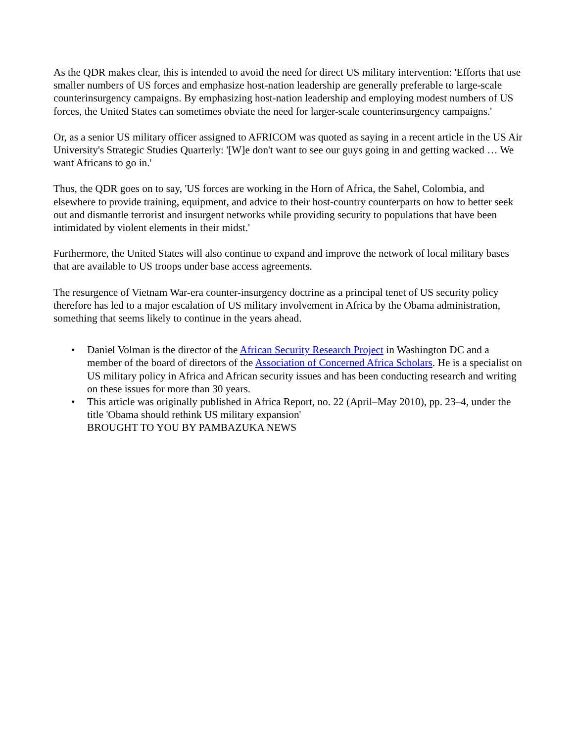As the QDR makes clear, this is intended to avoid the need for direct US military intervention: 'Efforts that use smaller numbers of US forces and emphasize host-nation leadership are generally preferable to large-scale counterinsurgency campaigns. By emphasizing host-nation leadership and employing modest numbers of US forces, the United States can sometimes obviate the need for larger-scale counterinsurgency campaigns.'
Or, as a senior US military officer assigned to AFRICOM was quoted as saying in a recent article in the US Air University's Strategic Studies Quarterly: '[W]e don't want to see our guys going in and getting wacked … We want Africans to go in.'
Thus, the QDR goes on to say, 'US forces are working in the Horn of Africa, the Sahel, Colombia, and elsewhere to provide training, equipment, and advice to their host-country counterparts on how to better seek out and dismantle terrorist and insurgent networks while providing security to populations that have been intimidated by violent elements in their midst.'
Furthermore, the United States will also continue to expand and improve the network of local military bases that are available to US troops under base access agreements.
The resurgence of Vietnam War-era counter-insurgency doctrine as a principal tenet of US security policy therefore has led to a major escalation of US military involvement in Africa by the Obama administration, something that seems likely to continue in the years ahead.
• Daniel Volman is the director of the African Security Research Project in Washington DC and a member of the board of directors of the Association of Concerned Africa Scholars. He is a specialist on US military policy in Africa and African security issues and has been conducting research and writing on these issues for more than 30 years.
• This article was originally published in Africa Report, no. 22 (April–May 2010), pp. 23–4, under the title 'Obama should rethink US military expansion'
BROUGHT TO YOU BY PAMBAZUKA NEWS